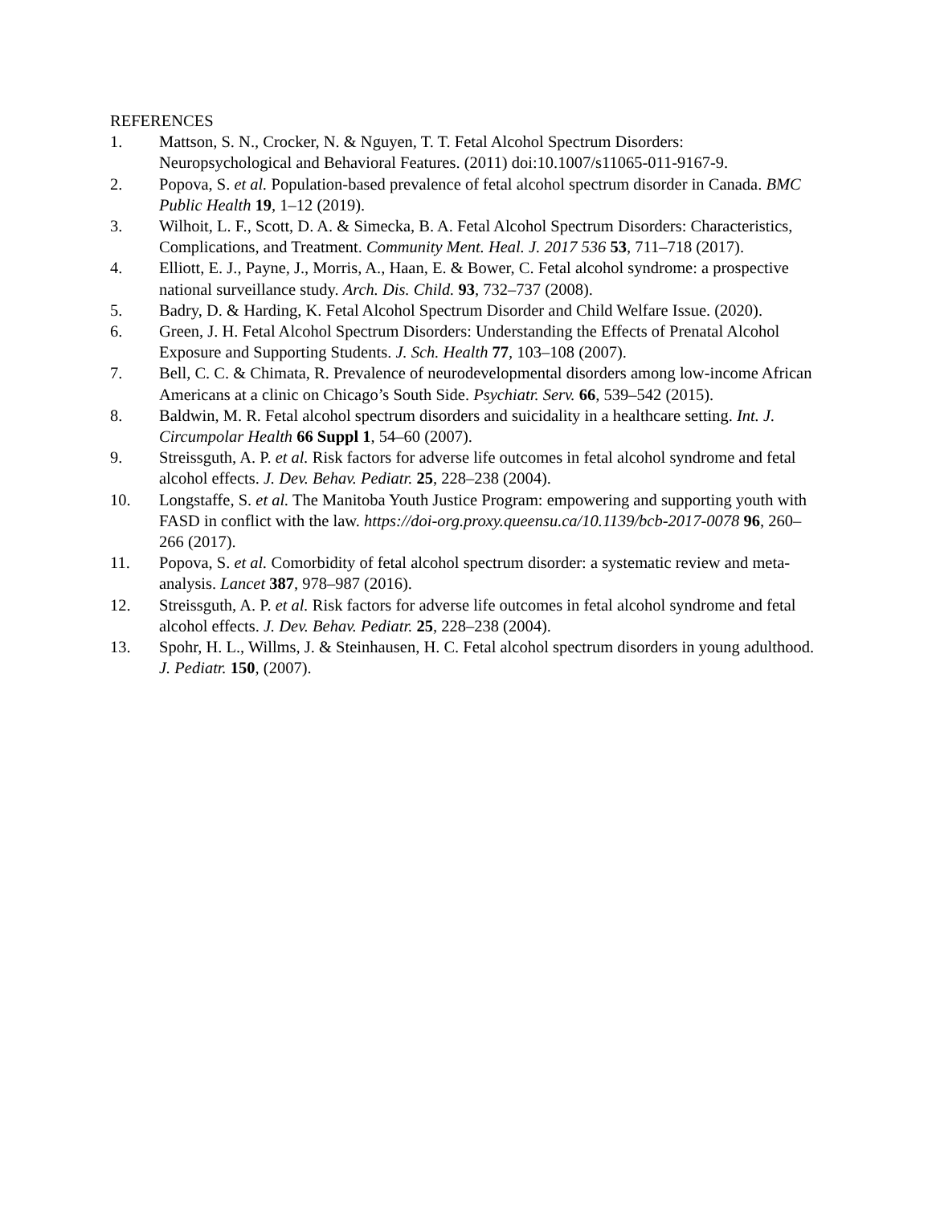REFERENCES
1. Mattson, S. N., Crocker, N. & Nguyen, T. T. Fetal Alcohol Spectrum Disorders: Neuropsychological and Behavioral Features. (2011) doi:10.1007/s11065-011-9167-9.
2. Popova, S. et al. Population-based prevalence of fetal alcohol spectrum disorder in Canada. BMC Public Health 19, 1–12 (2019).
3. Wilhoit, L. F., Scott, D. A. & Simecka, B. A. Fetal Alcohol Spectrum Disorders: Characteristics, Complications, and Treatment. Community Ment. Heal. J. 2017 536 53, 711–718 (2017).
4. Elliott, E. J., Payne, J., Morris, A., Haan, E. & Bower, C. Fetal alcohol syndrome: a prospective national surveillance study. Arch. Dis. Child. 93, 732–737 (2008).
5. Badry, D. & Harding, K. Fetal Alcohol Spectrum Disorder and Child Welfare Issue. (2020).
6. Green, J. H. Fetal Alcohol Spectrum Disorders: Understanding the Effects of Prenatal Alcohol Exposure and Supporting Students. J. Sch. Health 77, 103–108 (2007).
7. Bell, C. C. & Chimata, R. Prevalence of neurodevelopmental disorders among low-income African Americans at a clinic on Chicago’s South Side. Psychiatr. Serv. 66, 539–542 (2015).
8. Baldwin, M. R. Fetal alcohol spectrum disorders and suicidality in a healthcare setting. Int. J. Circumpolar Health 66 Suppl 1, 54–60 (2007).
9. Streissguth, A. P. et al. Risk factors for adverse life outcomes in fetal alcohol syndrome and fetal alcohol effects. J. Dev. Behav. Pediatr. 25, 228–238 (2004).
10. Longstaffe, S. et al. The Manitoba Youth Justice Program: empowering and supporting youth with FASD in conflict with the law. https://doi-org.proxy.queensu.ca/10.1139/bcb-2017-0078 96, 260–266 (2017).
11. Popova, S. et al. Comorbidity of fetal alcohol spectrum disorder: a systematic review and meta-analysis. Lancet 387, 978–987 (2016).
12. Streissguth, A. P. et al. Risk factors for adverse life outcomes in fetal alcohol syndrome and fetal alcohol effects. J. Dev. Behav. Pediatr. 25, 228–238 (2004).
13. Spohr, H. L., Willms, J. & Steinhausen, H. C. Fetal alcohol spectrum disorders in young adulthood. J. Pediatr. 150, (2007).